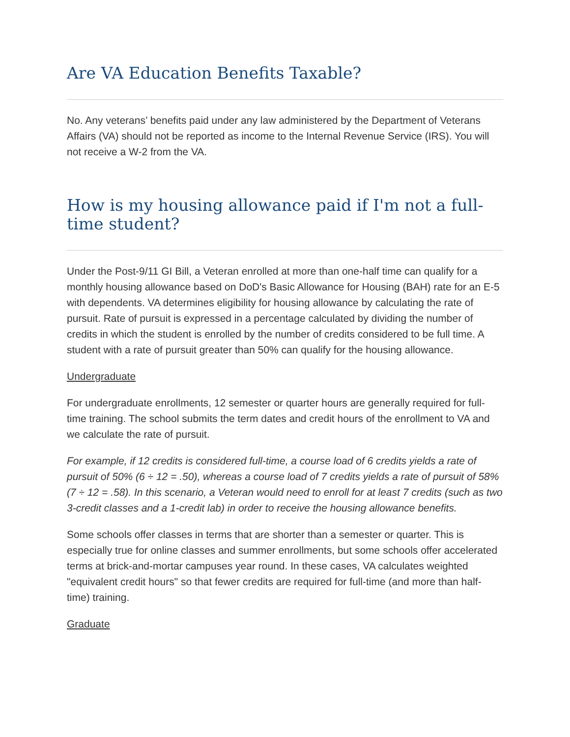Are VA Education Benefits Taxable?
No. Any veterans’ benefits paid under any law administered by the Department of Veterans Affairs (VA) should not be reported as income to the Internal Revenue Service (IRS). You will not receive a W-2 from the VA.
How is my housing allowance paid if I'm not a full-time student?
Under the Post-9/11 GI Bill, a Veteran enrolled at more than one-half time can qualify for a monthly housing allowance based on DoD's Basic Allowance for Housing (BAH) rate for an E-5 with dependents. VA determines eligibility for housing allowance by calculating the rate of pursuit. Rate of pursuit is expressed in a percentage calculated by dividing the number of credits in which the student is enrolled by the number of credits considered to be full time. A student with a rate of pursuit greater than 50% can qualify for the housing allowance.
Undergraduate
For undergraduate enrollments, 12 semester or quarter hours are generally required for full-time training. The school submits the term dates and credit hours of the enrollment to VA and we calculate the rate of pursuit.
For example, if 12 credits is considered full-time, a course load of 6 credits yields a rate of pursuit of 50% (6 ÷ 12 = .50), whereas a course load of 7 credits yields a rate of pursuit of 58% (7 ÷ 12 = .58). In this scenario, a Veteran would need to enroll for at least 7 credits (such as two 3-credit classes and a 1-credit lab) in order to receive the housing allowance benefits.
Some schools offer classes in terms that are shorter than a semester or quarter. This is especially true for online classes and summer enrollments, but some schools offer accelerated terms at brick-and-mortar campuses year round. In these cases, VA calculates weighted "equivalent credit hours" so that fewer credits are required for full-time (and more than half-time) training.
Graduate